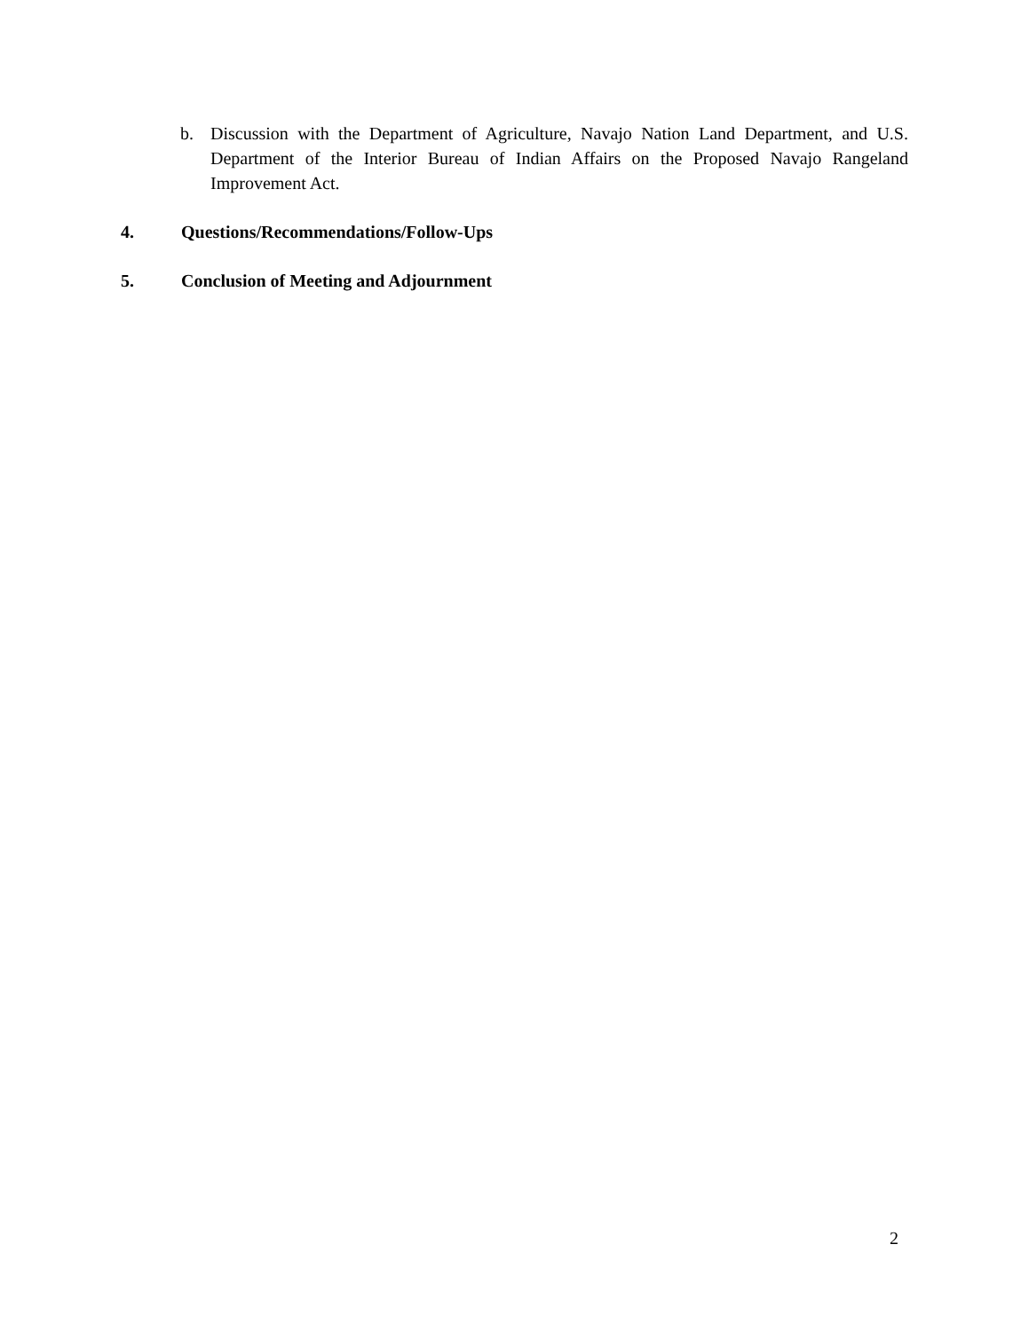b. Discussion with the Department of Agriculture, Navajo Nation Land Department, and U.S. Department of the Interior Bureau of Indian Affairs on the Proposed Navajo Rangeland Improvement Act.
4. Questions/Recommendations/Follow-Ups
5. Conclusion of Meeting and Adjournment
2